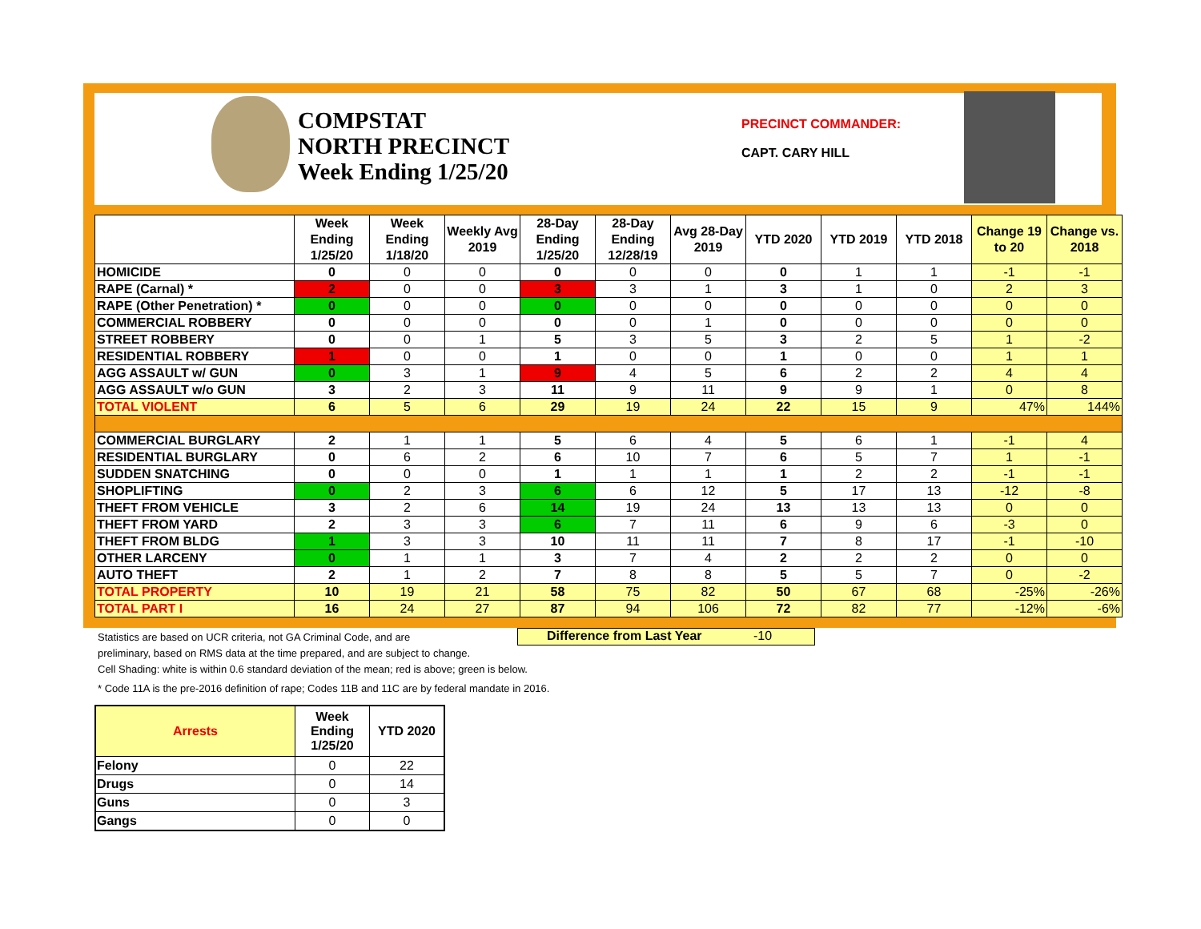COMPSTAT
NORTH PRECINCT
Week Ending 1/25/20
PRECINCT COMMANDER:
CAPT. CARY HILL
| | Week Ending 1/25/20 | Week Ending 1/18/20 | Weekly Avg 2019 | 28-Day Ending 1/25/20 | 28-Day Ending 12/28/19 | Avg 28-Day 2019 | YTD 2020 | YTD 2019 | YTD 2018 | Change 19 to 20 | Change vs. 2018 |
| --- | --- | --- | --- | --- | --- | --- | --- | --- | --- | --- | --- |
| HOMICIDE | 0 | 0 | 0 | 0 | 0 | 0 | 0 | 1 | 1 | -1 | -1 |
| RAPE (Carnal) * | 2 | 0 | 0 | 3 | 3 | 1 | 3 | 1 | 0 | 2 | 3 |
| RAPE (Other Penetration) * | 0 | 0 | 0 | 0 | 0 | 0 | 0 | 0 | 0 | 0 | 0 |
| COMMERCIAL ROBBERY | 0 | 0 | 0 | 0 | 0 | 1 | 0 | 0 | 0 | 0 | 0 |
| STREET ROBBERY | 0 | 0 | 1 | 5 | 3 | 5 | 3 | 2 | 5 | 1 | -2 |
| RESIDENTIAL ROBBERY | 1 | 0 | 0 | 1 | 0 | 0 | 1 | 0 | 0 | 1 | 1 |
| AGG ASSAULT w/ GUN | 0 | 3 | 1 | 9 | 4 | 5 | 6 | 2 | 2 | 4 | 4 |
| AGG ASSAULT w/o GUN | 3 | 2 | 3 | 11 | 9 | 11 | 9 | 9 | 1 | 0 | 8 |
| TOTAL VIOLENT | 6 | 5 | 6 | 29 | 19 | 24 | 22 | 15 | 9 | 47% | 144% |
| COMMERCIAL BURGLARY | 2 | 1 | 1 | 5 | 6 | 4 | 5 | 6 | 1 | -1 | 4 |
| RESIDENTIAL BURGLARY | 0 | 6 | 2 | 6 | 10 | 7 | 6 | 5 | 7 | 1 | -1 |
| SUDDEN SNATCHING | 0 | 0 | 0 | 1 | 1 | 1 | 1 | 2 | 2 | -1 | -1 |
| SHOPLIFTING | 0 | 2 | 3 | 6 | 6 | 12 | 5 | 17 | 13 | -12 | -8 |
| THEFT FROM VEHICLE | 3 | 2 | 6 | 14 | 19 | 24 | 13 | 13 | 13 | 0 | 0 |
| THEFT FROM YARD | 2 | 3 | 3 | 6 | 7 | 11 | 6 | 9 | 6 | -3 | 0 |
| THEFT FROM BLDG | 1 | 3 | 3 | 10 | 11 | 11 | 7 | 8 | 17 | -1 | -10 |
| OTHER LARCENY | 0 | 1 | 1 | 3 | 7 | 4 | 2 | 2 | 2 | 0 | 0 |
| AUTO THEFT | 2 | 1 | 2 | 7 | 8 | 8 | 5 | 5 | 7 | 0 | -2 |
| TOTAL PROPERTY | 10 | 19 | 21 | 58 | 75 | 82 | 50 | 67 | 68 | -25% | -26% |
| TOTAL PART I | 16 | 24 | 27 | 87 | 94 | 106 | 72 | 82 | 77 | -12% | -6% |
Difference from Last Year -10
Statistics are based on UCR criteria, not GA Criminal Code, and are
preliminary, based on RMS data at the time prepared, and are subject to change.
Cell Shading: white is within 0.6 standard deviation of the mean; red is above; green is below.
* Code 11A is the pre-2016 definition of rape; Codes 11B and 11C are by federal mandate in 2016.
| Arrests | Week Ending 1/25/20 | YTD 2020 |
| Felony | 0 | 22 |
| Drugs | 0 | 14 |
| Guns | 0 | 3 |
| Gangs | 0 | 0 |